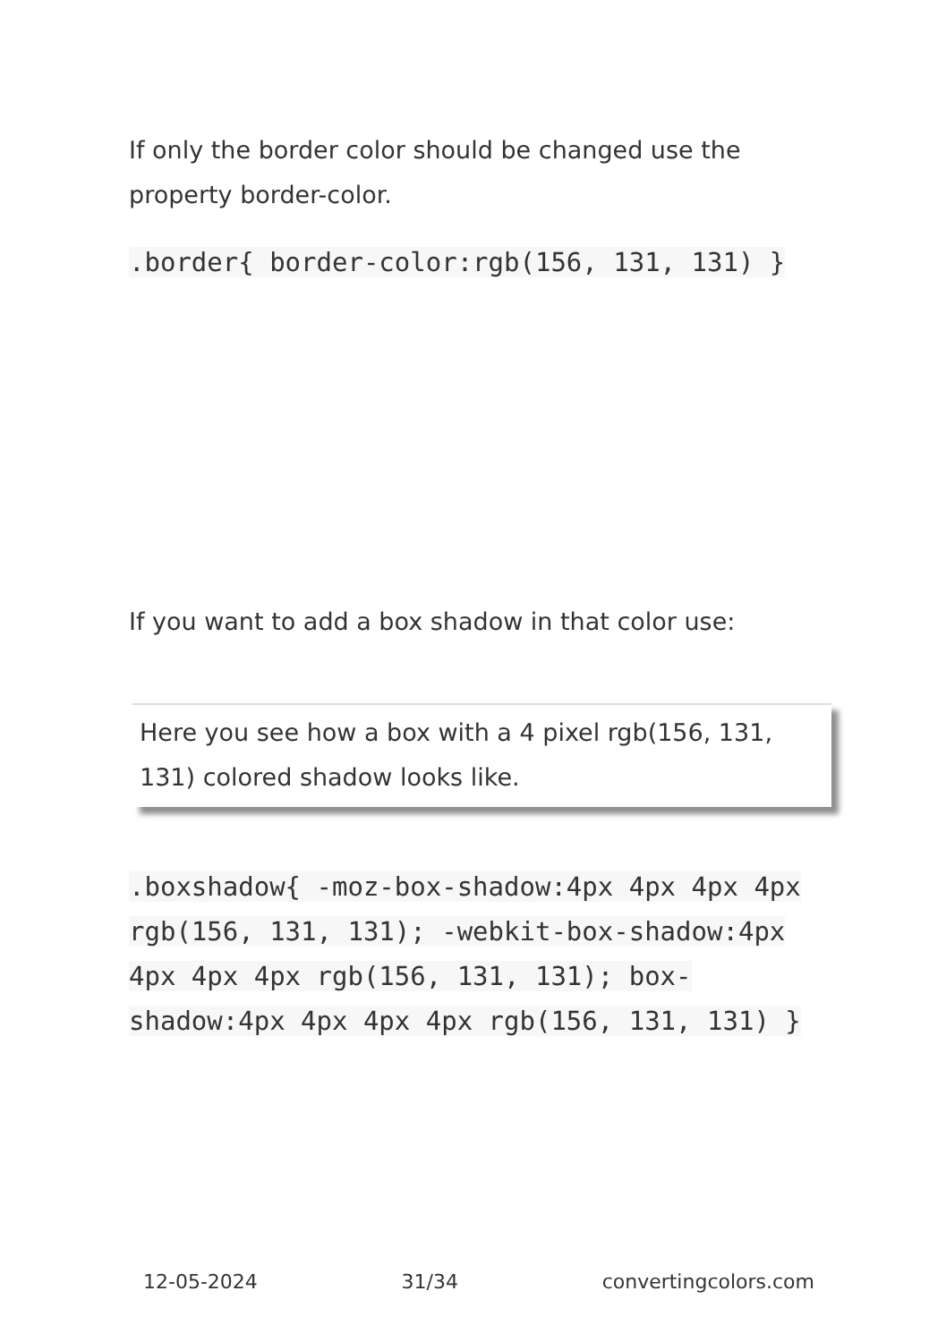If only the border color should be changed use the property border-color.
.border{ border-color:rgb(156, 131, 131) }
If you want to add a box shadow in that color use:
Here you see how a box with a 4 pixel rgb(156, 131, 131) colored shadow looks like.
.boxshadow{ -moz-box-shadow:4px 4px 4px 4px rgb(156, 131, 131); -webkit-box-shadow:4px 4px 4px 4px rgb(156, 131, 131); box-shadow:4px 4px 4px 4px rgb(156, 131, 131) }
12-05-2024 31/34 convertingcolors.com